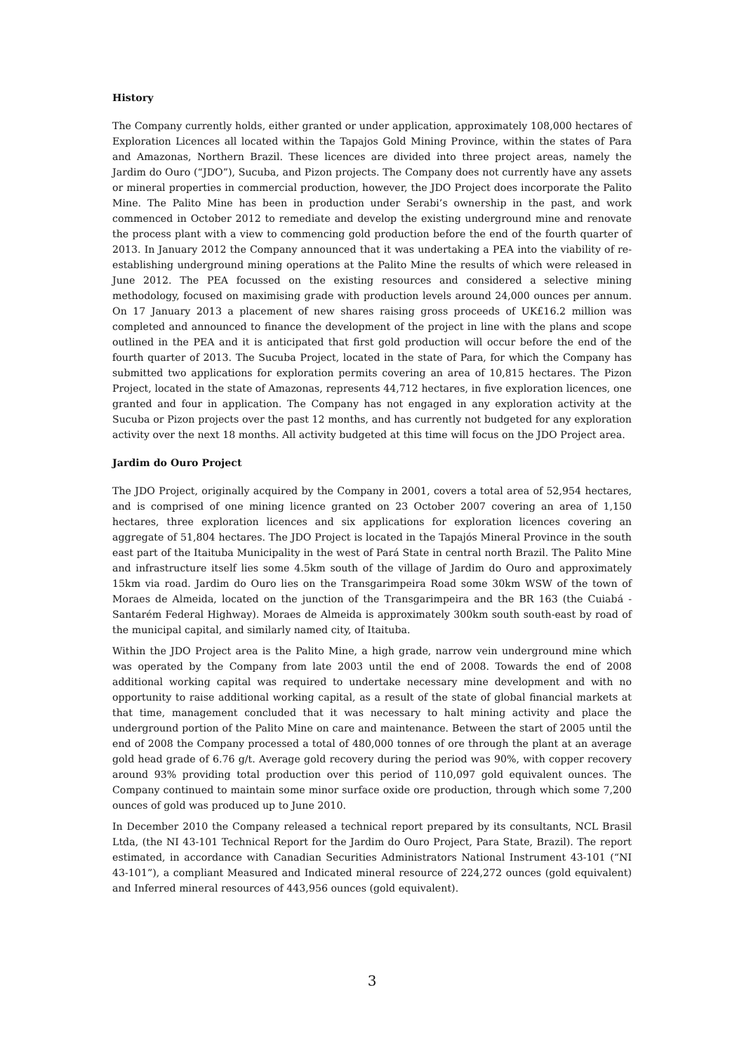History
The Company currently holds, either granted or under application, approximately 108,000 hectares of Exploration Licences all located within the Tapajos Gold Mining Province, within the states of Para and Amazonas, Northern Brazil. These licences are divided into three project areas, namely the Jardim do Ouro (“JDO”), Sucuba, and Pizon projects. The Company does not currently have any assets or mineral properties in commercial production, however, the JDO Project does incorporate the Palito Mine. The Palito Mine has been in production under Serabi’s ownership in the past, and work commenced in October 2012 to remediate and develop the existing underground mine and renovate the process plant with a view to commencing gold production before the end of the fourth quarter of 2013. In January 2012 the Company announced that it was undertaking a PEA into the viability of re-establishing underground mining operations at the Palito Mine the results of which were released in June 2012. The PEA focussed on the existing resources and considered a selective mining methodology, focused on maximising grade with production levels around 24,000 ounces per annum. On 17 January 2013 a placement of new shares raising gross proceeds of UK£16.2 million was completed and announced to finance the development of the project in line with the plans and scope outlined in the PEA and it is anticipated that first gold production will occur before the end of the fourth quarter of 2013. The Sucuba Project, located in the state of Para, for which the Company has submitted two applications for exploration permits covering an area of 10,815 hectares. The Pizon Project, located in the state of Amazonas, represents 44,712 hectares, in five exploration licences, one granted and four in application. The Company has not engaged in any exploration activity at the Sucuba or Pizon projects over the past 12 months, and has currently not budgeted for any exploration activity over the next 18 months. All activity budgeted at this time will focus on the JDO Project area.
Jardim do Ouro Project
The JDO Project, originally acquired by the Company in 2001, covers a total area of 52,954 hectares, and is comprised of one mining licence granted on 23 October 2007 covering an area of 1,150 hectares, three exploration licences and six applications for exploration licences covering an aggregate of 51,804 hectares. The JDO Project is located in the Tapajós Mineral Province in the south east part of the Itaituba Municipality in the west of Pará State in central north Brazil. The Palito Mine and infrastructure itself lies some 4.5km south of the village of Jardim do Ouro and approximately 15km via road. Jardim do Ouro lies on the Transgarimpeira Road some 30km WSW of the town of Moraes de Almeida, located on the junction of the Transgarimpeira and the BR 163 (the Cuiabá - Santarém Federal Highway). Moraes de Almeida is approximately 300km south south-east by road of the municipal capital, and similarly named city, of Itaituba.
Within the JDO Project area is the Palito Mine, a high grade, narrow vein underground mine which was operated by the Company from late 2003 until the end of 2008. Towards the end of 2008 additional working capital was required to undertake necessary mine development and with no opportunity to raise additional working capital, as a result of the state of global financial markets at that time, management concluded that it was necessary to halt mining activity and place the underground portion of the Palito Mine on care and maintenance. Between the start of 2005 until the end of 2008 the Company processed a total of 480,000 tonnes of ore through the plant at an average gold head grade of 6.76 g/t. Average gold recovery during the period was 90%, with copper recovery around 93% providing total production over this period of 110,097 gold equivalent ounces. The Company continued to maintain some minor surface oxide ore production, through which some 7,200 ounces of gold was produced up to June 2010.
In December 2010 the Company released a technical report prepared by its consultants, NCL Brasil Ltda, (the NI 43-101 Technical Report for the Jardim do Ouro Project, Para State, Brazil). The report estimated, in accordance with Canadian Securities Administrators National Instrument 43-101 (“NI 43-101”), a compliant Measured and Indicated mineral resource of 224,272 ounces (gold equivalent) and Inferred mineral resources of 443,956 ounces (gold equivalent).
3